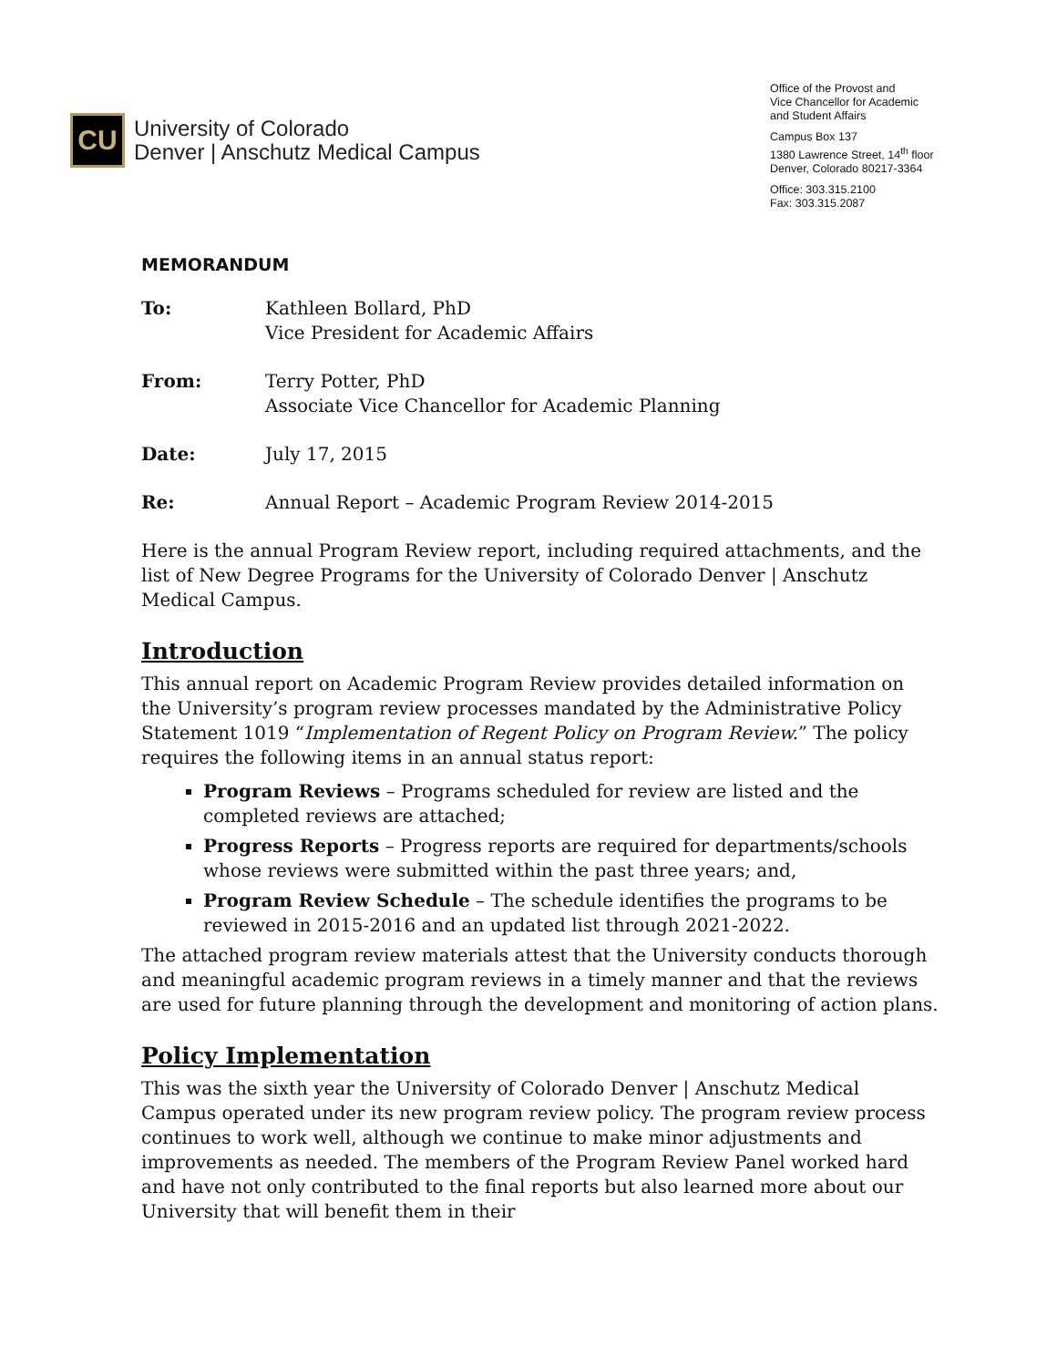CU
University of Colorado
Denver | Anschutz Medical Campus
Office of the Provost and
Vice Chancellor for Academic
and Student Affairs
Campus Box 137
1380 Lawrence Street, 14<sup>th</sup> floor
Denver, Colorado 80217-3364
Office: 303.315.2100
Fax: 303.315.2087
MEMORANDUM
To: Kathleen Bollard, PhD
Vice President for Academic Affairs
From: Terry Potter, PhD
Associate Vice Chancellor for Academic Planning
Date: July 17, 2015
Re: Annual Report – Academic Program Review 2014-2015
Here is the annual Program Review report, including required attachments, and the list of New Degree Programs for the University of Colorado Denver | Anschutz Medical Campus.
Introduction
This annual report on Academic Program Review provides detailed information on the University’s program review processes mandated by the Administrative Policy Statement 1019 “Implementation of Regent Policy on Program Review.” The policy requires the following items in an annual status report:
Program Reviews – Programs scheduled for review are listed and the completed reviews are attached;
Progress Reports – Progress reports are required for departments/schools whose reviews were submitted within the past three years; and,
Program Review Schedule – The schedule identifies the programs to be reviewed in 2015-2016 and an updated list through 2021-2022.
The attached program review materials attest that the University conducts thorough and meaningful academic program reviews in a timely manner and that the reviews are used for future planning through the development and monitoring of action plans.
Policy Implementation
This was the sixth year the University of Colorado Denver | Anschutz Medical Campus operated under its new program review policy. The program review process continues to work well, although we continue to make minor adjustments and improvements as needed. The members of the Program Review Panel worked hard and have not only contributed to the final reports but also learned more about our University that will benefit them in their